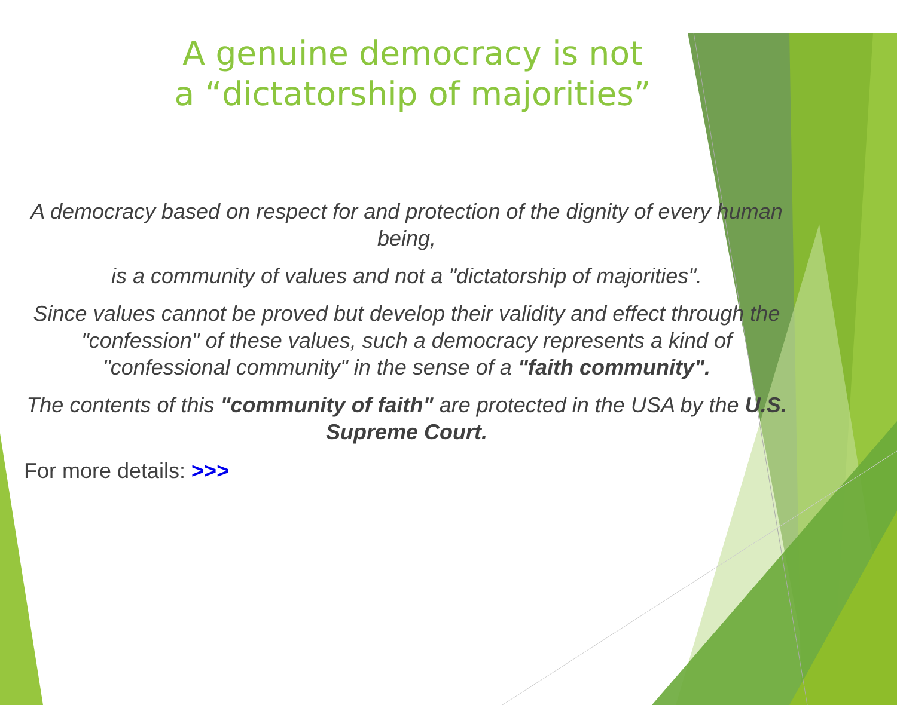A genuine democracy is not
a “dictatorship of majorities”
A democracy based on respect for and protection of the dignity of every human being,
is a community of values and not a "dictatorship of majorities".
Since values cannot be proved but develop their validity and effect through the "confession" of these values, such a democracy represents a kind of "confessional community" in the sense of a "faith community".
The contents of this "community of faith" are protected in the USA by the U.S. Supreme Court.
For more details: >>>